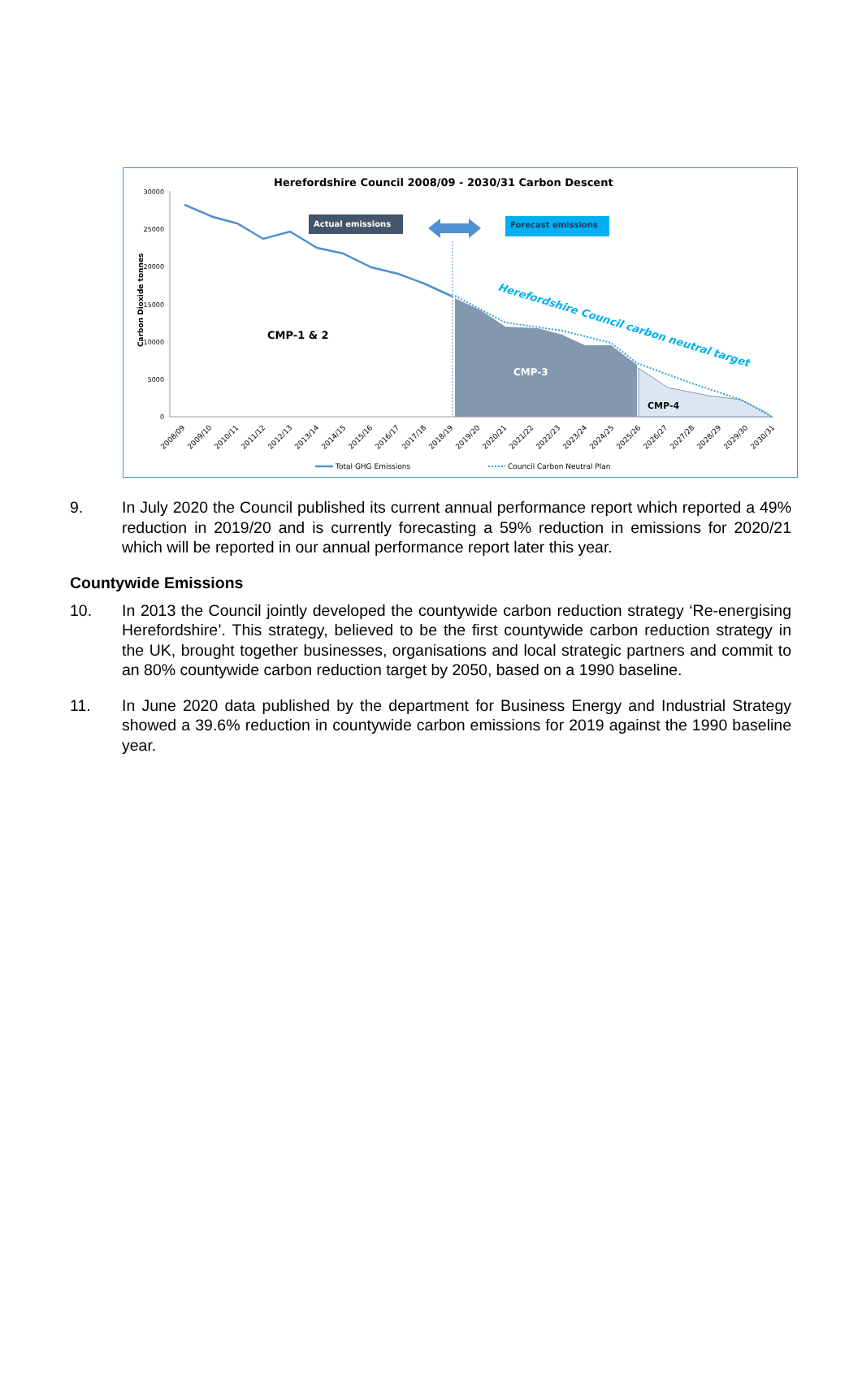Herefordshire Council 2008/09 - 2030/31 Carbon Descent
30000
25000
20000
15000
10000
5000
0
Carbon Dioxide tonnes
Actual emissions
Forecast emissions
CMP-1 & 2
CMP-3
CMP-4
Herefordshire Council carbon neutral target
2008/09
2009/10
2010/11
2011/12
2012/13
2013/14
2014/15
2015/16
2016/17
2017/18
2018/19
2019/20
2020/21
2021/22
2022/23
2023/24
2024/25
2025/26
2026/27
2027/28
2028/29
2029/30
2030/31
Total GHG Emissions
Council Carbon Neutral Plan
9. In July 2020 the Council published its current annual performance report which reported a 49% reduction in 2019/20 and is currently forecasting a 59% reduction in emissions for 2020/21 which will be reported in our annual performance report later this year.
Countywide Emissions
10. In 2013 the Council jointly developed the countywide carbon reduction strategy ‘Re-energising Herefordshire’. This strategy, believed to be the first countywide carbon reduction strategy in the UK, brought together businesses, organisations and local strategic partners and commit to an 80% countywide carbon reduction target by 2050, based on a 1990 baseline.
11. In June 2020 data published by the department for Business Energy and Industrial Strategy showed a 39.6% reduction in countywide carbon emissions for 2019 against the 1990 baseline year.